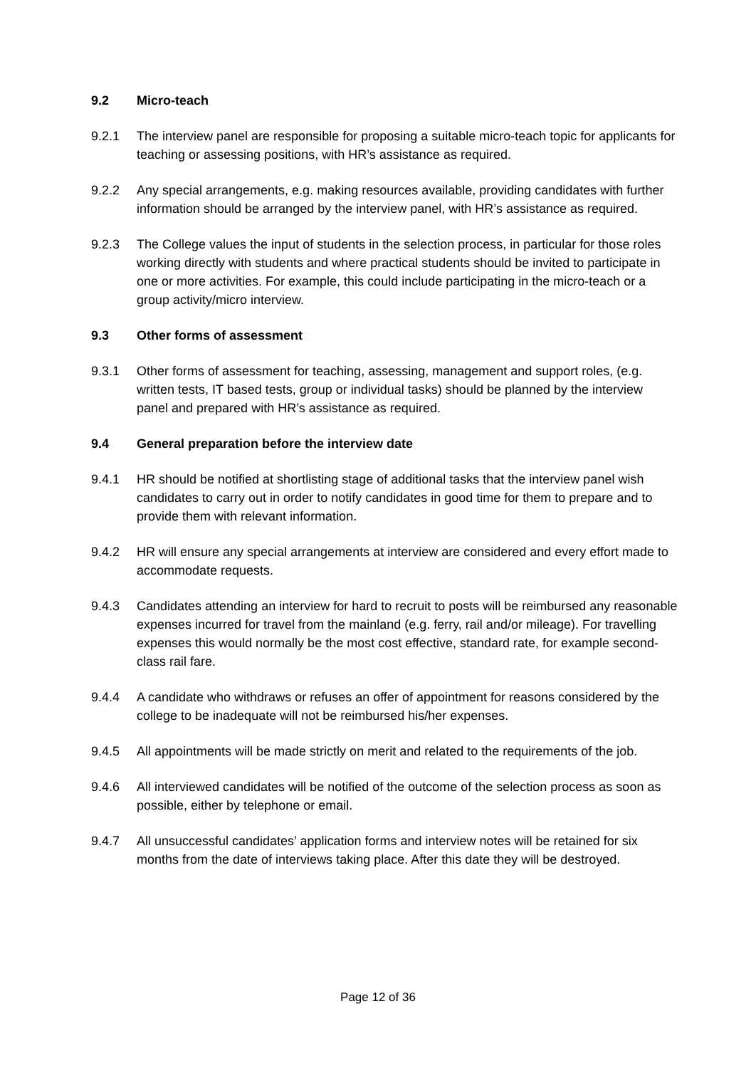9.2 Micro-teach
9.2.1 The interview panel are responsible for proposing a suitable micro-teach topic for applicants for teaching or assessing positions, with HR’s assistance as required.
9.2.2 Any special arrangements, e.g. making resources available, providing candidates with further information should be arranged by the interview panel, with HR’s assistance as required.
9.2.3 The College values the input of students in the selection process, in particular for those roles working directly with students and where practical students should be invited to participate in one or more activities. For example, this could include participating in the micro-teach or a group activity/micro interview.
9.3 Other forms of assessment
9.3.1 Other forms of assessment for teaching, assessing, management and support roles, (e.g. written tests, IT based tests, group or individual tasks) should be planned by the interview panel and prepared with HR’s assistance as required.
9.4 General preparation before the interview date
9.4.1 HR should be notified at shortlisting stage of additional tasks that the interview panel wish candidates to carry out in order to notify candidates in good time for them to prepare and to provide them with relevant information.
9.4.2 HR will ensure any special arrangements at interview are considered and every effort made to accommodate requests.
9.4.3 Candidates attending an interview for hard to recruit to posts will be reimbursed any reasonable expenses incurred for travel from the mainland (e.g. ferry, rail and/or mileage). For travelling expenses this would normally be the most cost effective, standard rate, for example second-class rail fare.
9.4.4 A candidate who withdraws or refuses an offer of appointment for reasons considered by the college to be inadequate will not be reimbursed his/her expenses.
9.4.5 All appointments will be made strictly on merit and related to the requirements of the job.
9.4.6 All interviewed candidates will be notified of the outcome of the selection process as soon as possible, either by telephone or email.
9.4.7 All unsuccessful candidates’ application forms and interview notes will be retained for six months from the date of interviews taking place. After this date they will be destroyed.
Page 12 of 36